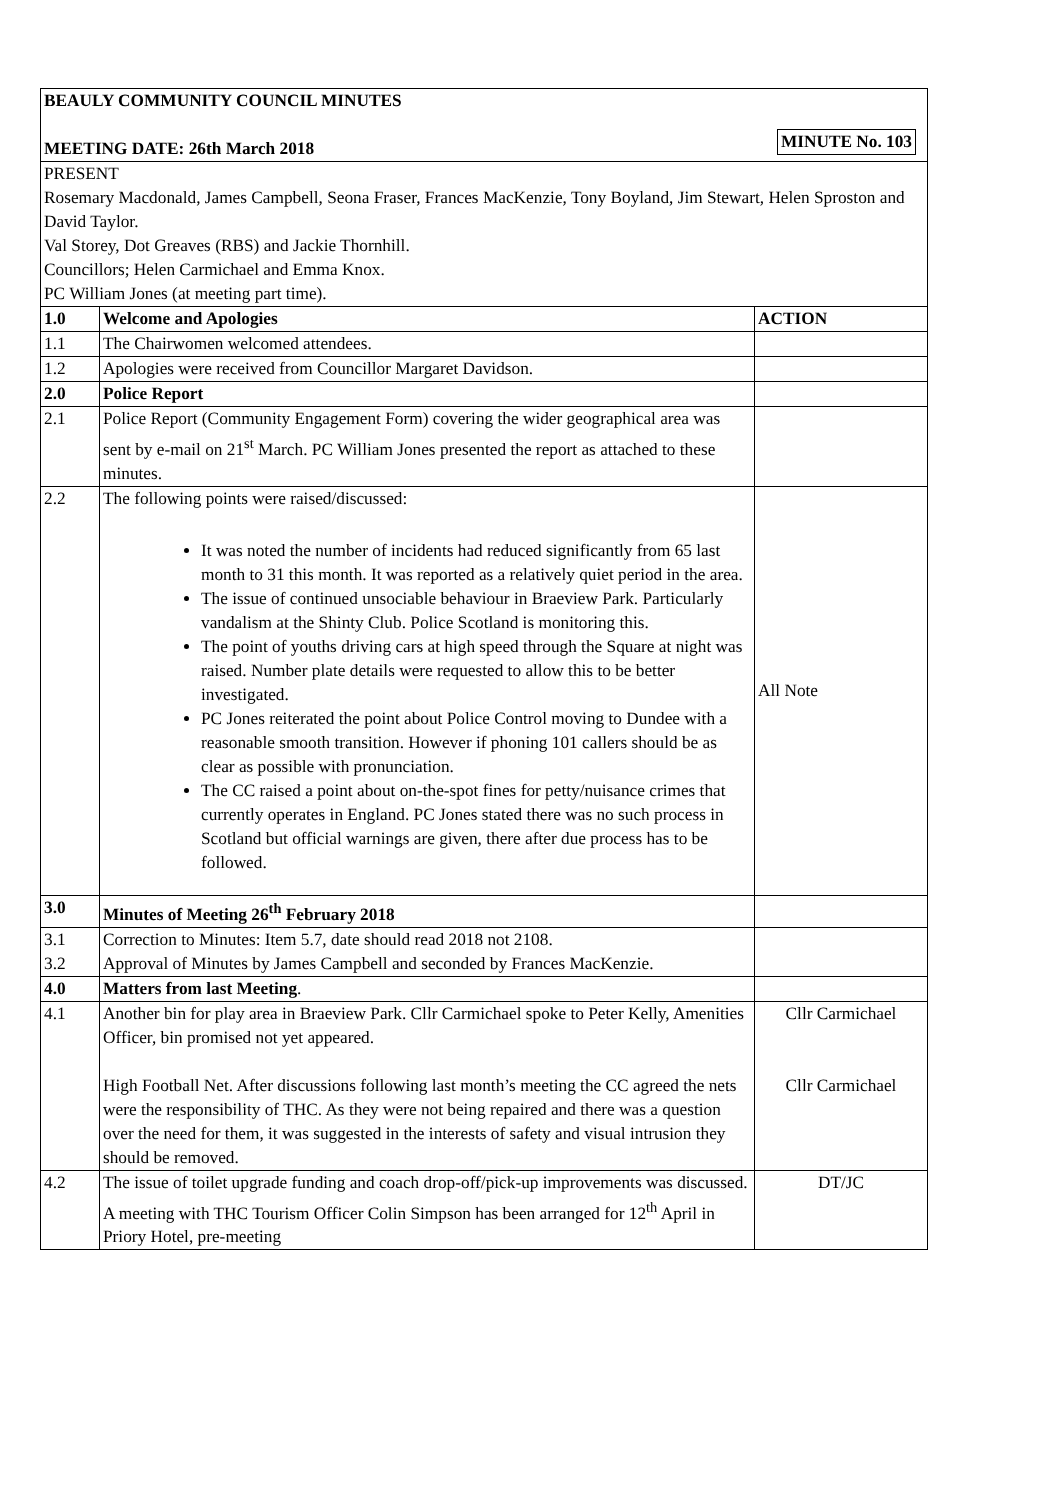| BEAULY COMMUNITY COUNCIL MINUTES MINUTE No. 103 MEETING DATE: 26th March 2018 | | |
| PRESENT Rosemary Macdonald, James Campbell, Seona Fraser, Frances MacKenzie, Tony Boyland, Jim Stewart, Helen Sproston and David Taylor. Val Storey, Dot Greaves (RBS) and Jackie Thornhill. Councillors; Helen Carmichael and Emma Knox. PC William Jones (at meeting part time). | | |
| 1.0 | Welcome and Apologies | ACTION |
| 1.1 | The Chairwomen welcomed attendees. | |
| 1.2 | Apologies were received from Councillor Margaret Davidson. | |
| 2.0 | Police Report | |
| 2.1 | Police Report (Community Engagement Form) covering the wider geographical area was sent by e-mail on 21<sup>st</sup> March. PC William Jones presented the report as attached to these minutes. | |
| 2.2 | The following points were raised/discussed: It was noted the number of incidents had reduced significantly from 65 last month to 31 this month. It was reported as a relatively quiet period in the area. The issue of continued unsociable behaviour in Braeview Park. Particularly vandalism at the Shinty Club. Police Scotland is monitoring this. The point of youths driving cars at high speed through the Square at night was raised. Number plate details were requested to allow this to be better investigated. PC Jones reiterated the point about Police Control moving to Dundee with a reasonable smooth transition. However if phoning 101 callers should be as clear as possible with pronunciation. The CC raised a point about on-the-spot fines for petty/nuisance crimes that currently operates in England. PC Jones stated there was no such process in Scotland but official warnings are given, there after due process has to be followed. | All Note |
| 3.0 | Minutes of Meeting 26<sup>th</sup> February 2018 | |
| 3.1 3.2 | Correction to Minutes: Item 5.7, date should read 2018 not 2108. Approval of Minutes by James Campbell and seconded by Frances MacKenzie. | |
| 4.0 | Matters from last Meeting . | |
| 4.1 | Another bin for play area in Braeview Park. Cllr Carmichael spoke to Peter Kelly, Amenities Officer, bin promised not yet appeared. High Football Net. After discussions following last month’s meeting the CC agreed the nets were the responsibility of THC. As they were not being repaired and there was a question over the need for them, it was suggested in the interests of safety and visual intrusion they should be removed. | Cllr Carmichael Cllr Carmichael |
| 4.2 | The issue of toilet upgrade funding and coach drop-off/pick-up improvements was discussed. A meeting with THC Tourism Officer Colin Simpson has been arranged for 12<sup>th</sup> April in Priory Hotel, pre-meeting | DT/JC |